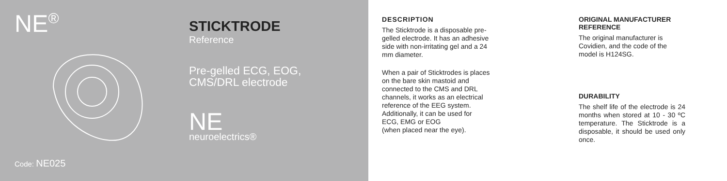NE<sup>®</sup>
Code: NE025
STICKTRODE
Reference
Pre-gelled ECG, EOG,
CMS/DRL electrode
NE
neuroelectrics®
DESCRIPTION
The Sticktrode is a disposable pre-
gelled electrode. It has an adhesive
side with non-irritating gel and a 24
mm diameter.
When a pair of Sticktrodes is places
on the bare skin mastoid and
connected to the CMS and DRL
channels, it works as an electrical
reference of the EEG system.
Additionally, it can be used for
ECG, EMG or EOG
(when placed near the eye).
ORIGINAL MANUFACTURER REFERENCE
The original manufacturer is Covidien, and the code of the model is H124SG.
DURABILITY
The shelf life of the electrode is 24 months when stored at 10 - 30 ºC temperature. The Sticktrode is a disposable, it should be used only once.